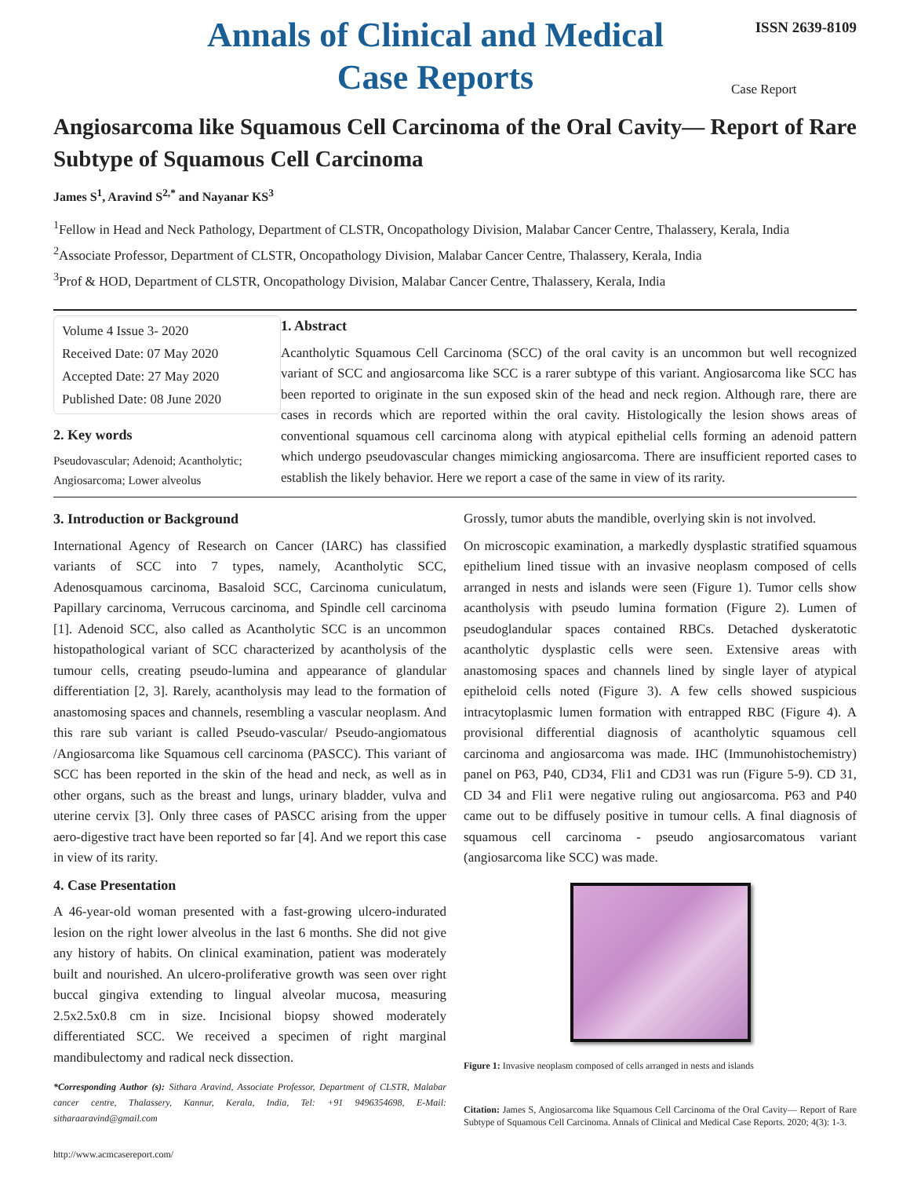Annals of Clinical and Medical
Case Reports
ISSN 2639-8109
Case Report
Angiosarcoma like Squamous Cell Carcinoma of the Oral Cavity— Report of Rare Subtype of Squamous Cell Carcinoma
James S<sup>1</sup>, Aravind S<sup>2,*</sup> and Nayanar KS<sup>3</sup>
<sup>1</sup> Fellow in Head and Neck Pathology, Department of CLSTR, Oncopathology Division, Malabar Cancer Centre, Thalassery, Kerala, India
<sup>2</sup> Associate Professor, Department of CLSTR, Oncopathology Division, Malabar Cancer Centre, Thalassery, Kerala, India
<sup>3</sup> Prof & HOD, Department of CLSTR, Oncopathology Division, Malabar Cancer Centre, Thalassery, Kerala, India
Volume 4 Issue 3- 2020
Received Date: 07 May 2020
Accepted Date: 27 May 2020
Published Date: 08 June 2020
2. Key words
Pseudovascular; Adenoid; Acantholytic; Angiosarcoma; Lower alveolus
1. Abstract
Acantholytic Squamous Cell Carcinoma (SCC) of the oral cavity is an uncommon but well recognized variant of SCC and angiosarcoma like SCC is a rarer subtype of this variant. Angiosarcoma like SCC has been reported to originate in the sun exposed skin of the head and neck region. Although rare, there are cases in records which are reported within the oral cavity. Histologically the lesion shows areas of conventional squamous cell carcinoma along with atypical epithelial cells forming an adenoid pattern which undergo pseudovascular changes mimicking angiosarcoma. There are insufficient reported cases to establish the likely behavior. Here we report a case of the same in view of its rarity.
3. Introduction or Background
International Agency of Research on Cancer (IARC) has classified variants of SCC into 7 types, namely, Acantholytic SCC, Adenosquamous carcinoma, Basaloid SCC, Carcinoma cuniculatum, Papillary carcinoma, Verrucous carcinoma, and Spindle cell carcinoma [1]. Adenoid SCC, also called as Acantholytic SCC is an uncommon histopathological variant of SCC characterized by acantholysis of the tumour cells, creating pseudo-lumina and appearance of glandular differentiation [2, 3]. Rarely, acantholysis may lead to the formation of anastomosing spaces and channels, resembling a vascular neoplasm. And this rare sub variant is called Pseudo-vascular/ Pseudo-angiomatous /Angiosarcoma like Squamous cell carcinoma (PASCC). This variant of SCC has been reported in the skin of the head and neck, as well as in other organs, such as the breast and lungs, urinary bladder, vulva and uterine cervix [3]. Only three cases of PASCC arising from the upper aero-digestive tract have been reported so far [4]. And we report this case in view of its rarity.
4. Case Presentation
A 46-year-old woman presented with a fast-growing ulcero-indurated lesion on the right lower alveolus in the last 6 months. She did not give any history of habits. On clinical examination, patient was moderately built and nourished. An ulcero-proliferative growth was seen over right buccal gingiva extending to lingual alveolar mucosa, measuring 2.5x2.5x0.8 cm in size. Incisional biopsy showed moderately differentiated SCC. We received a specimen of right marginal mandibulectomy and radical neck dissection.
*Corresponding Author (s): Sithara Aravind, Associate Professor, Department of CLSTR, Malabar cancer centre, Thalassery, Kannur, Kerala, India, Tel: +91 9496354698, E-Mail: sitharaaravind@gmail.com
http://www.acmcasereport.com/
Grossly, tumor abuts the mandible, overlying skin is not involved.
On microscopic examination, a markedly dysplastic stratified squamous epithelium lined tissue with an invasive neoplasm composed of cells arranged in nests and islands were seen (Figure 1). Tumor cells show acantholysis with pseudo lumina formation (Figure 2). Lumen of pseudoglandular spaces contained RBCs. Detached dyskeratotic acantholytic dysplastic cells were seen. Extensive areas with anastomosing spaces and channels lined by single layer of atypical epitheloid cells noted (Figure 3). A few cells showed suspicious intracytoplasmic lumen formation with entrapped RBC (Figure 4). A provisional differential diagnosis of acantholytic squamous cell carcinoma and angiosarcoma was made. IHC (Immunohistochemistry) panel on P63, P40, CD34, Fli1 and CD31 was run (Figure 5-9). CD 31, CD 34 and Fli1 were negative ruling out angiosarcoma. P63 and P40 came out to be diffusely positive in tumour cells. A final diagnosis of squamous cell carcinoma - pseudo angiosarcomatous variant (angiosarcoma like SCC) was made.
Figure 1: Invasive neoplasm composed of cells arranged in nests and islands
Citation: James S, Angiosarcoma like Squamous Cell Carcinoma of the Oral Cavity— Report of Rare Subtype of Squamous Cell Carcinoma. Annals of Clinical and Medical Case Reports. 2020; 4(3): 1-3.